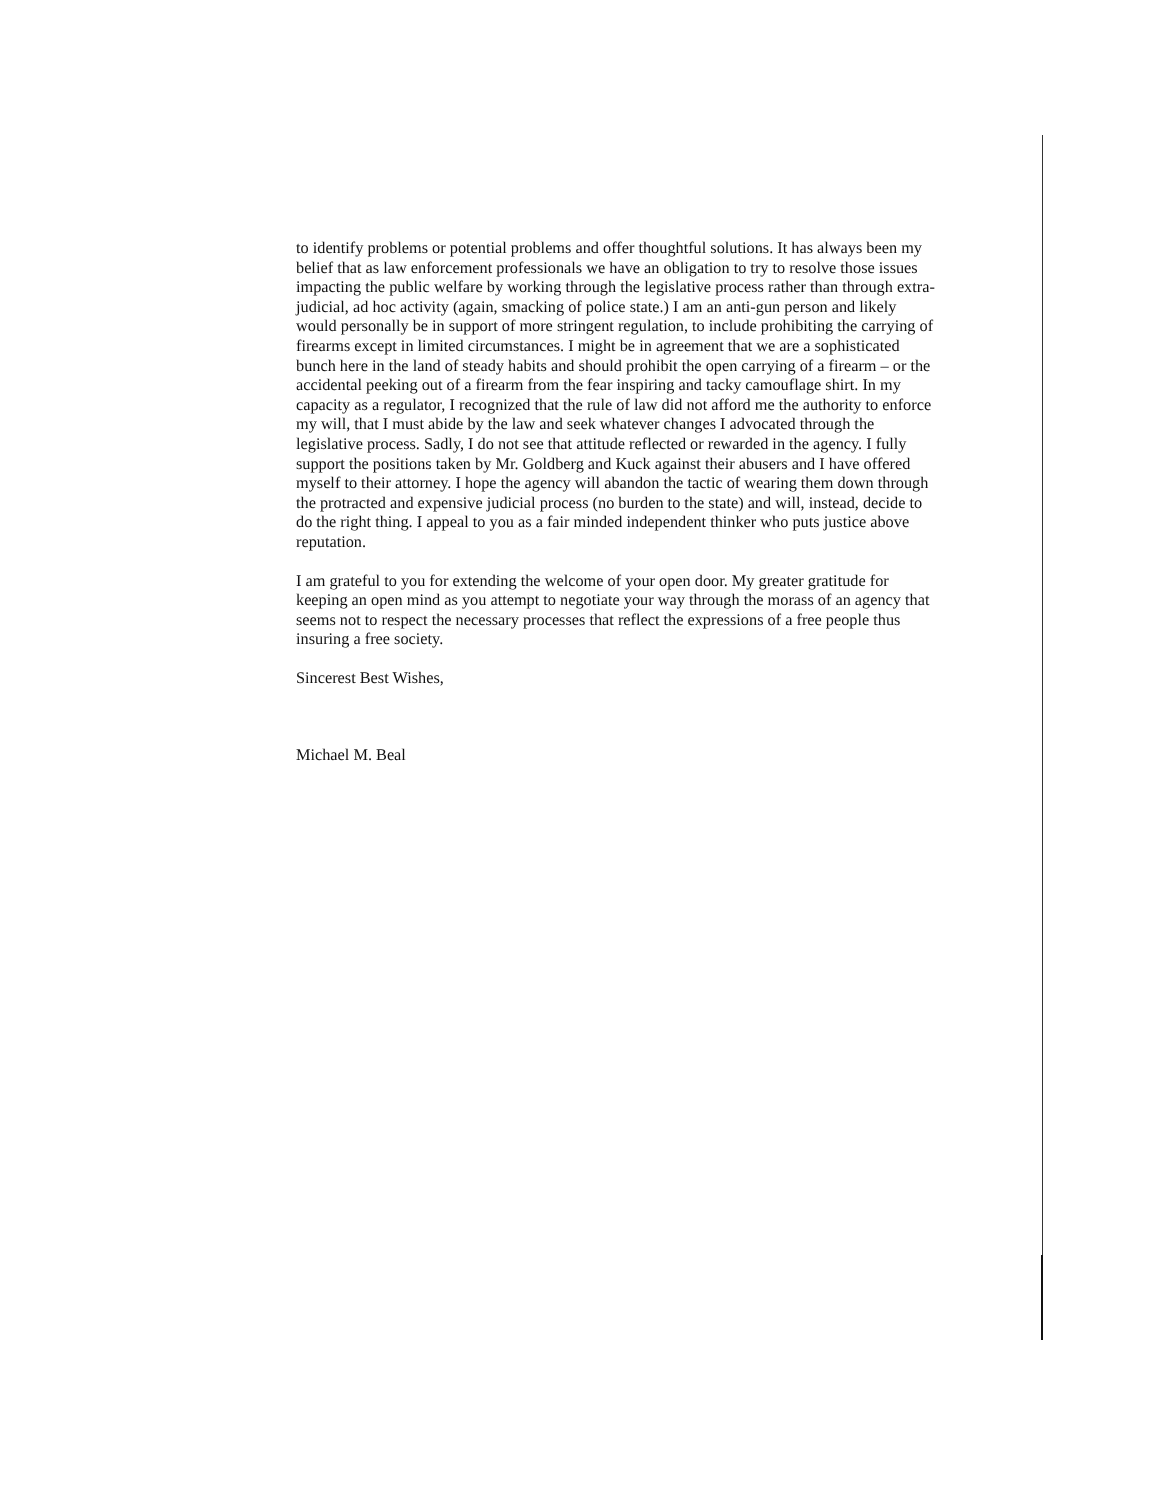to identify problems or potential problems and offer thoughtful solutions. It has always been my belief that as law enforcement professionals we have an obligation to try to resolve those issues impacting the public welfare by working through the legislative process rather than through extra-judicial, ad hoc activity (again, smacking of police state.) I am an anti-gun person and likely would personally be in support of more stringent regulation, to include prohibiting the carrying of firearms except in limited circumstances. I might be in agreement that we are a sophisticated bunch here in the land of steady habits and should prohibit the open carrying of a firearm – or the accidental peeking out of a firearm from the fear inspiring and tacky camouflage shirt. In my capacity as a regulator, I recognized that the rule of law did not afford me the authority to enforce my will, that I must abide by the law and seek whatever changes I advocated through the legislative process. Sadly, I do not see that attitude reflected or rewarded in the agency. I fully support the positions taken by Mr. Goldberg and Kuck against their abusers and I have offered myself to their attorney. I hope the agency will abandon the tactic of wearing them down through the protracted and expensive judicial process (no burden to the state) and will, instead, decide to do the right thing. I appeal to you as a fair minded independent thinker who puts justice above reputation.
I am grateful to you for extending the welcome of your open door. My greater gratitude for keeping an open mind as you attempt to negotiate your way through the morass of an agency that seems not to respect the necessary processes that reflect the expressions of a free people thus insuring a free society.
Sincerest Best Wishes,
Michael M. Beal